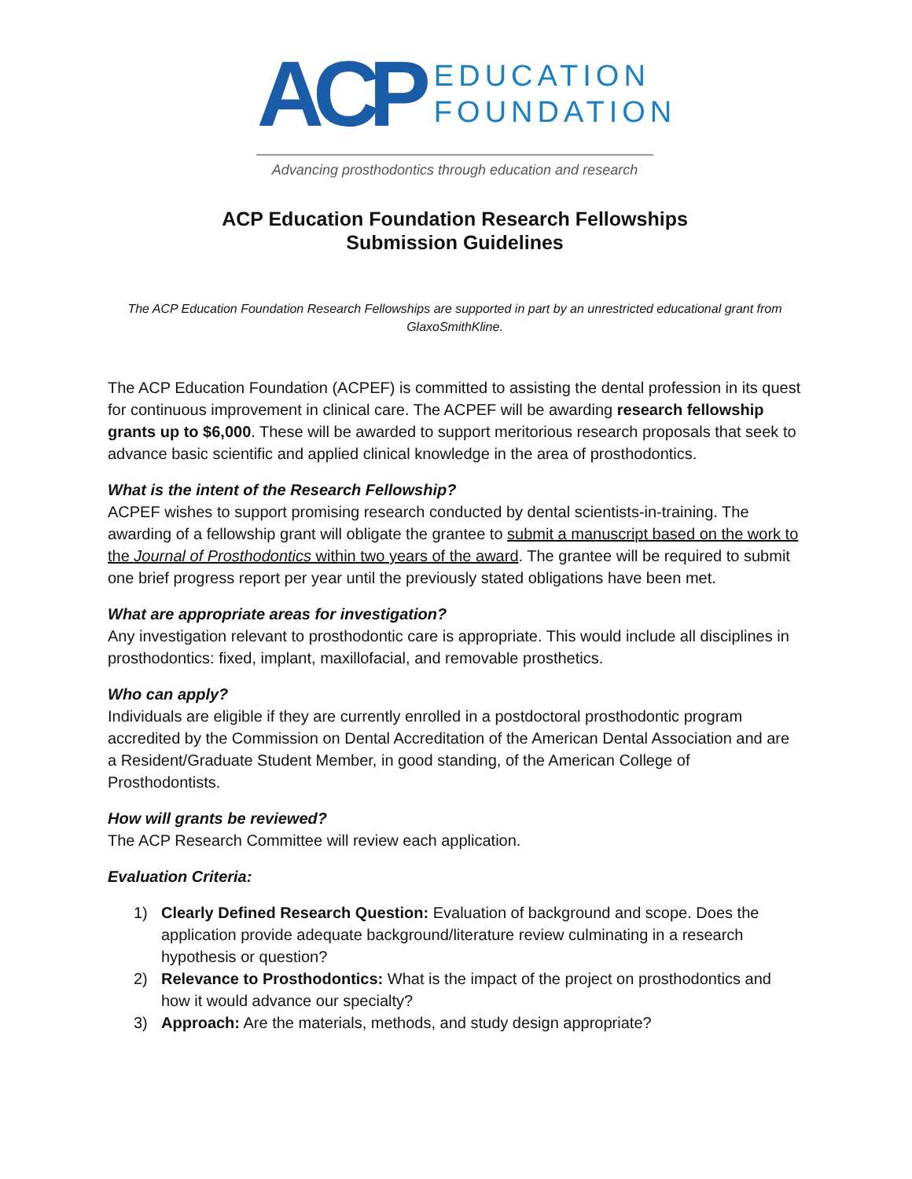ACP
EDUCATION
FOUNDATION
Advancing prosthodontics through education and research
ACP Education Foundation Research Fellowships
Submission Guidelines
The ACP Education Foundation Research Fellowships are supported in part by an unrestricted educational grant from GlaxoSmithKline.
The ACP Education Foundation (ACPEF) is committed to assisting the dental profession in its quest for continuous improvement in clinical care. The ACPEF will be awarding research fellowship grants up to $6,000. These will be awarded to support meritorious research proposals that seek to advance basic scientific and applied clinical knowledge in the area of prosthodontics.
What is the intent of the Research Fellowship?
ACPEF wishes to support promising research conducted by dental scientists-in-training. The awarding of a fellowship grant will obligate the grantee to submit a manuscript based on the work to the Journal of Prosthodontics within two years of the award. The grantee will be required to submit one brief progress report per year until the previously stated obligations have been met.
What are appropriate areas for investigation?
Any investigation relevant to prosthodontic care is appropriate. This would include all disciplines in prosthodontics: fixed, implant, maxillofacial, and removable prosthetics.
Who can apply?
Individuals are eligible if they are currently enrolled in a postdoctoral prosthodontic program accredited by the Commission on Dental Accreditation of the American Dental Association and are a Resident/Graduate Student Member, in good standing, of the American College of Prosthodontists.
How will grants be reviewed?
The ACP Research Committee will review each application.
Evaluation Criteria:
1) Clearly Defined Research Question: Evaluation of background and scope. Does the application provide adequate background/literature review culminating in a research hypothesis or question?
2) Relevance to Prosthodontics: What is the impact of the project on prosthodontics and how it would advance our specialty?
3) Approach: Are the materials, methods, and study design appropriate?